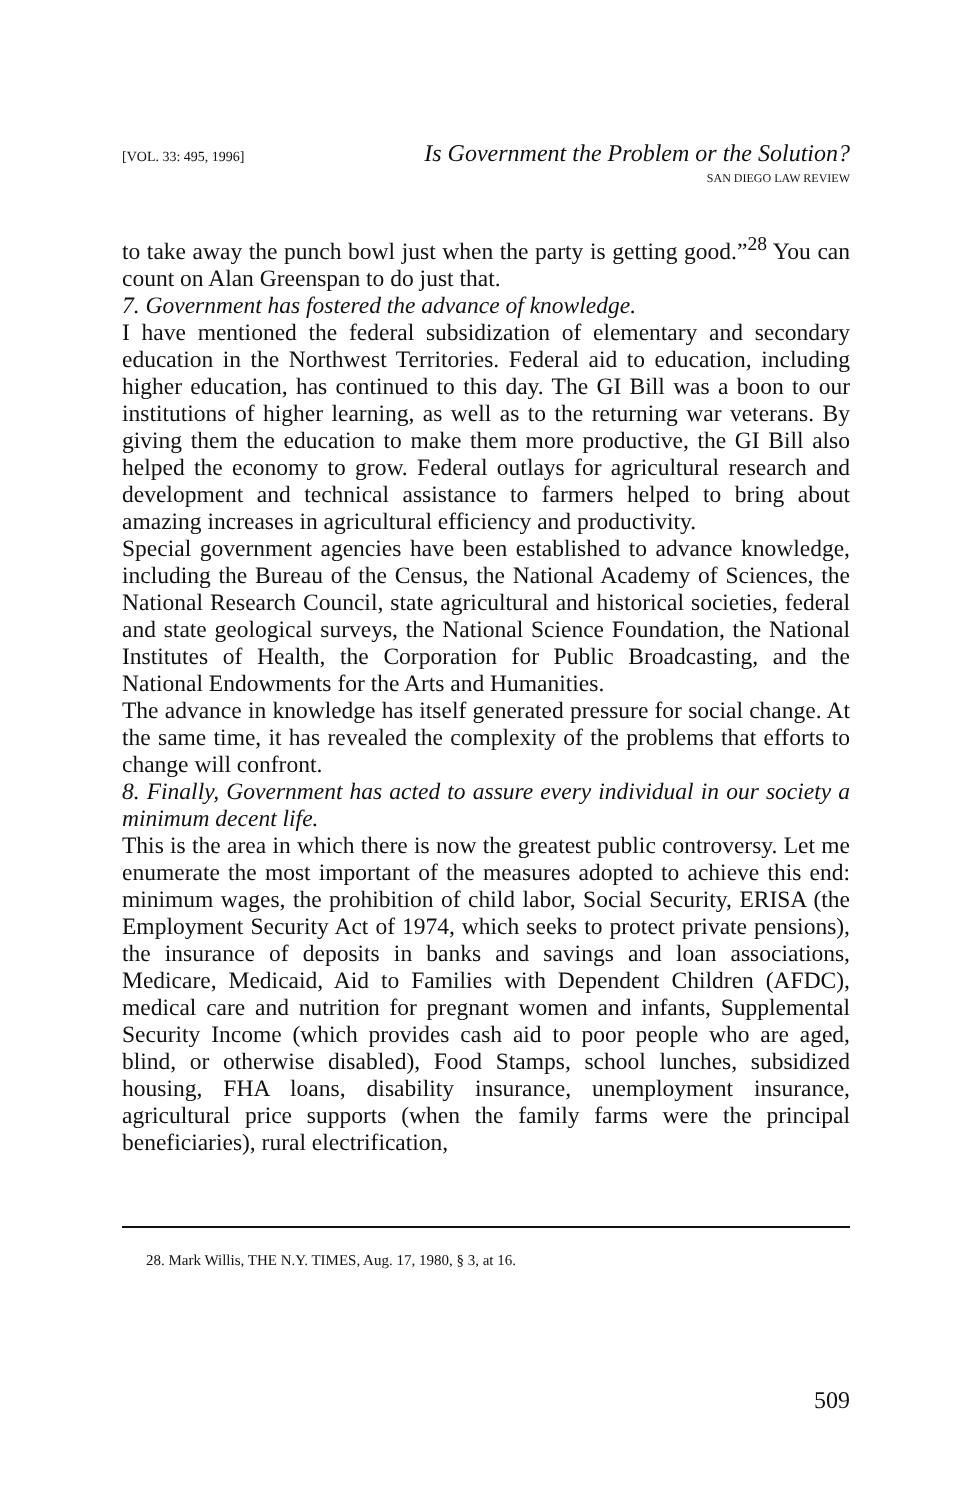[VOL. 33: 495, 1996] Is Government the Problem or the Solution?
SAN DIEGO LAW REVIEW
to take away the punch bowl just when the party is getting good.”<sup>28</sup> You can count on Alan Greenspan to do just that.
7. Government has fostered the advance of knowledge.
I have mentioned the federal subsidization of elementary and secondary education in the Northwest Territories. Federal aid to education, including higher education, has continued to this day. The GI Bill was a boon to our institutions of higher learning, as well as to the returning war veterans. By giving them the education to make them more productive, the GI Bill also helped the economy to grow. Federal outlays for agricultural research and development and technical assistance to farmers helped to bring about amazing increases in agricultural efficiency and productivity.
Special government agencies have been established to advance knowledge, including the Bureau of the Census, the National Academy of Sciences, the National Research Council, state agricultural and historical societies, federal and state geological surveys, the National Science Foundation, the National Institutes of Health, the Corporation for Public Broadcasting, and the National Endowments for the Arts and Humanities.
The advance in knowledge has itself generated pressure for social change. At the same time, it has revealed the complexity of the problems that efforts to change will confront.
8. Finally, Government has acted to assure every individual in our society a minimum decent life.
This is the area in which there is now the greatest public controversy. Let me enumerate the most important of the measures adopted to achieve this end: minimum wages, the prohibition of child labor, Social Security, ERISA (the Employment Security Act of 1974, which seeks to protect private pensions), the insurance of deposits in banks and savings and loan associations, Medicare, Medicaid, Aid to Families with Dependent Children (AFDC), medical care and nutrition for pregnant women and infants, Supplemental Security Income (which provides cash aid to poor people who are aged, blind, or otherwise disabled), Food Stamps, school lunches, subsidized housing, FHA loans, disability insurance, unemployment insurance, agricultural price supports (when the family farms were the principal beneficiaries), rural electrification,
28. Mark Willis, THE N.Y. TIMES, Aug. 17, 1980, § 3, at 16.
509